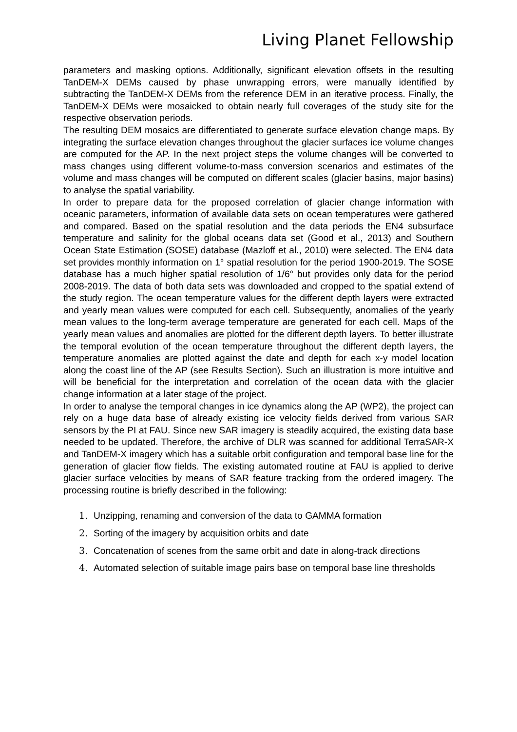Living Planet Fellowship
parameters and masking options. Additionally, significant elevation offsets in the resulting TanDEM-X DEMs caused by phase unwrapping errors, were manually identified by subtracting the TanDEM-X DEMs from the reference DEM in an iterative process. Finally, the TanDEM-X DEMs were mosaicked to obtain nearly full coverages of the study site for the respective observation periods.
The resulting DEM mosaics are differentiated to generate surface elevation change maps. By integrating the surface elevation changes throughout the glacier surfaces ice volume changes are computed for the AP. In the next project steps the volume changes will be converted to mass changes using different volume-to-mass conversion scenarios and estimates of the volume and mass changes will be computed on different scales (glacier basins, major basins) to analyse the spatial variability.
In order to prepare data for the proposed correlation of glacier change information with oceanic parameters, information of available data sets on ocean temperatures were gathered and compared. Based on the spatial resolution and the data periods the EN4 subsurface temperature and salinity for the global oceans data set (Good et al., 2013) and Southern Ocean State Estimation (SOSE) database (Mazloff et al., 2010) were selected. The EN4 data set provides monthly information on 1° spatial resolution for the period 1900-2019. The SOSE database has a much higher spatial resolution of 1/6° but provides only data for the period 2008-2019. The data of both data sets was downloaded and cropped to the spatial extend of the study region. The ocean temperature values for the different depth layers were extracted and yearly mean values were computed for each cell. Subsequently, anomalies of the yearly mean values to the long-term average temperature are generated for each cell. Maps of the yearly mean values and anomalies are plotted for the different depth layers. To better illustrate the temporal evolution of the ocean temperature throughout the different depth layers, the temperature anomalies are plotted against the date and depth for each x-y model location along the coast line of the AP (see Results Section). Such an illustration is more intuitive and will be beneficial for the interpretation and correlation of the ocean data with the glacier change information at a later stage of the project.
In order to analyse the temporal changes in ice dynamics along the AP (WP2), the project can rely on a huge data base of already existing ice velocity fields derived from various SAR sensors by the PI at FAU. Since new SAR imagery is steadily acquired, the existing data base needed to be updated. Therefore, the archive of DLR was scanned for additional TerraSAR-X and TanDEM-X imagery which has a suitable orbit configuration and temporal base line for the generation of glacier flow fields. The existing automated routine at FAU is applied to derive glacier surface velocities by means of SAR feature tracking from the ordered imagery. The processing routine is briefly described in the following:
1. Unzipping, renaming and conversion of the data to GAMMA formation
2. Sorting of the imagery by acquisition orbits and date
3. Concatenation of scenes from the same orbit and date in along-track directions
4. Automated selection of suitable image pairs base on temporal base line thresholds